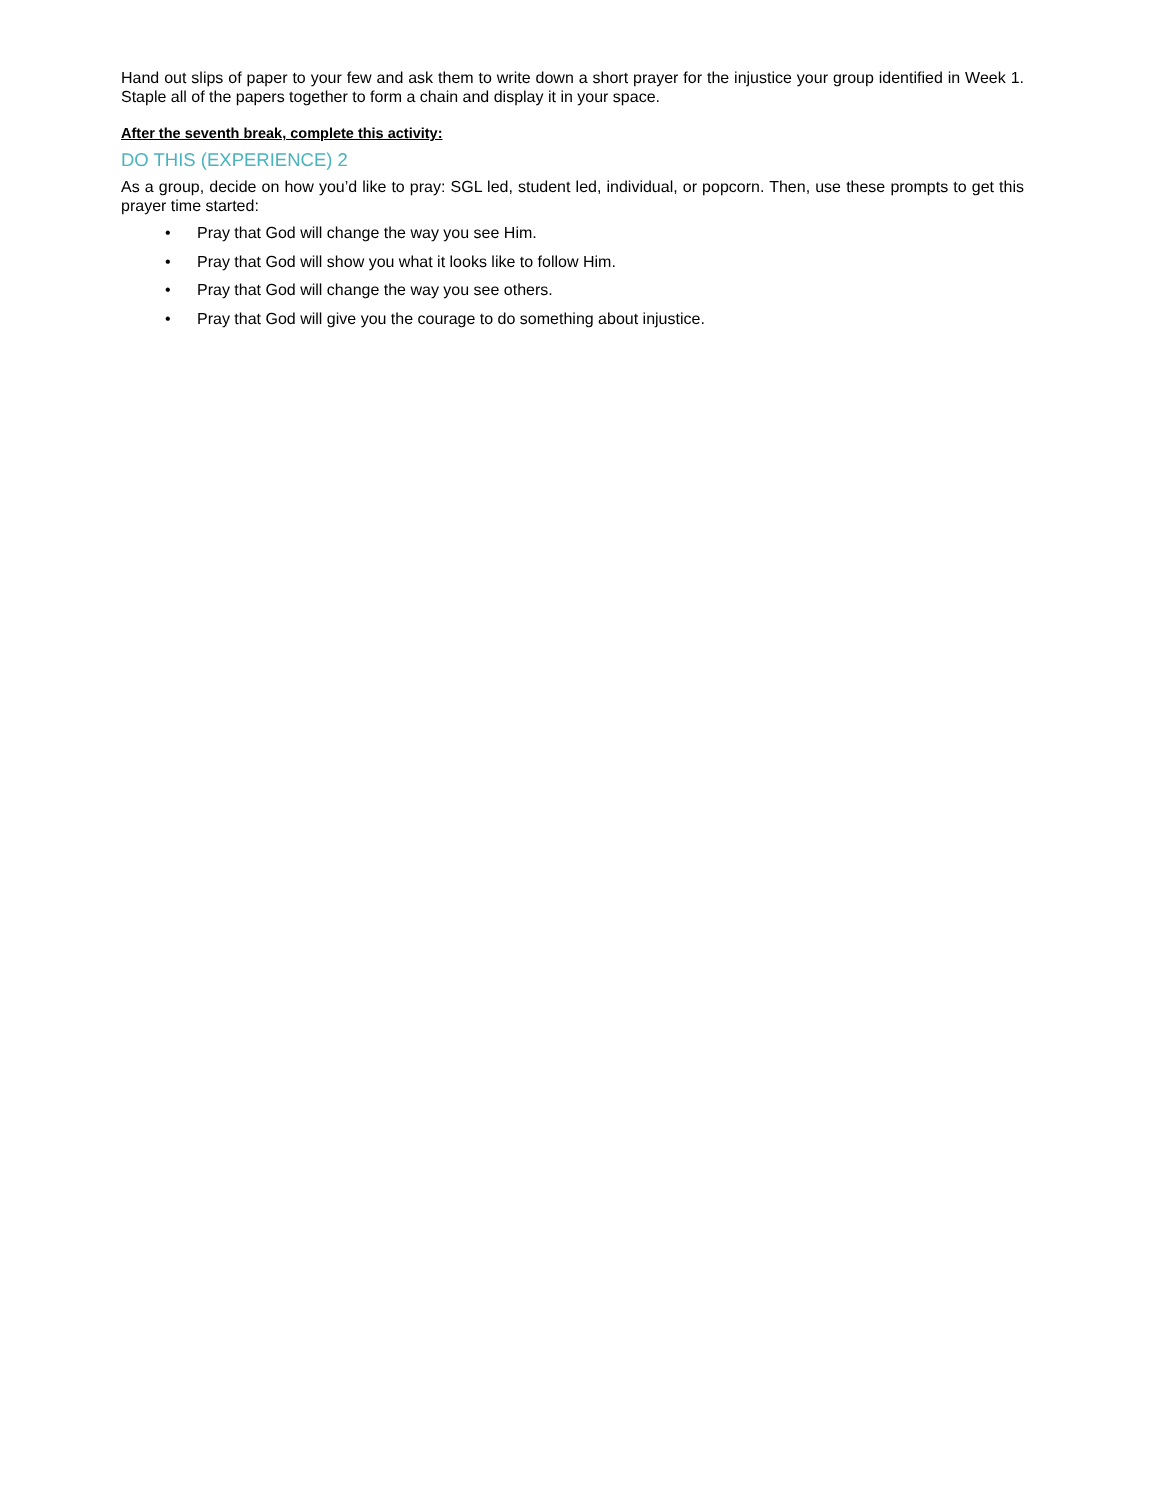Hand out slips of paper to your few and ask them to write down a short prayer for the injustice your group identified in Week 1. Staple all of the papers together to form a chain and display it in your space.
After the seventh break, complete this activity:
DO THIS (EXPERIENCE) 2
As a group, decide on how you’d like to pray: SGL led, student led, individual, or popcorn. Then, use these prompts to get this prayer time started:
• Pray that God will change the way you see Him.
• Pray that God will show you what it looks like to follow Him.
• Pray that God will change the way you see others.
• Pray that God will give you the courage to do something about injustice.